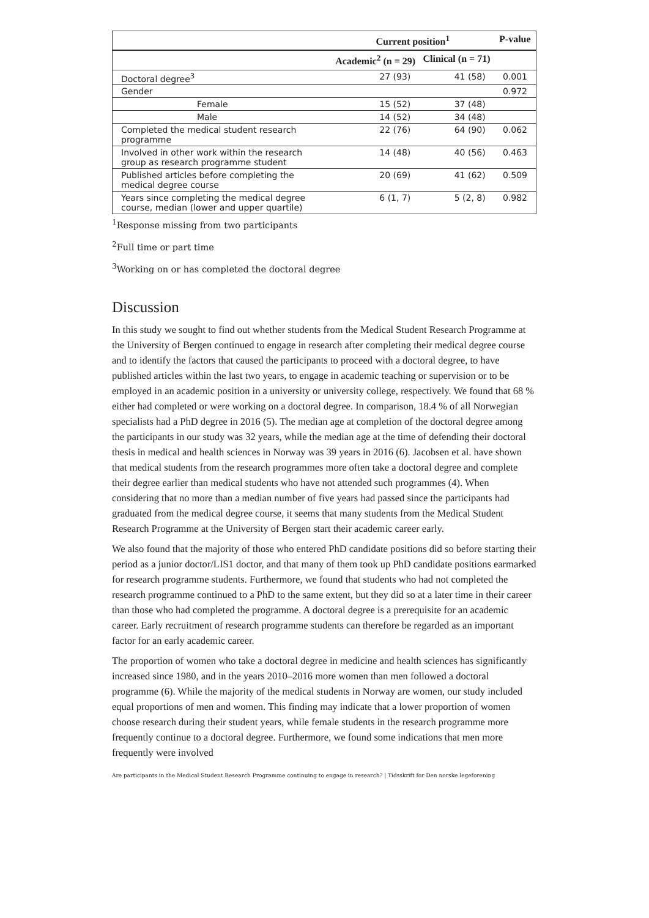| | Current position<sup>1</sup> | | P-value |
| --- | --- | --- | --- |
| | Academic<sup>2</sup> (n = 29) | Clinical (n = 71) | |
| Doctoral degree<sup>3</sup> | 27 (93) | 41 (58) | 0.001 |
| Gender | | | 0.972 |
| Female | 15 (52) | 37 (48) | |
| Male | 14 (52) | 34 (48) | |
| Completed the medical student research programme | 22 (76) | 64 (90) | 0.062 |
| Involved in other work within the research group as research programme student | 14 (48) | 40 (56) | 0.463 |
| Published articles before completing the medical degree course | 20 (69) | 41 (62) | 0.509 |
| Years since completing the medical degree course, median (lower and upper quartile) | 6 (1, 7) | 5 (2, 8) | 0.982 |
<sup>1</sup> Response missing from two participants
<sup>2</sup> Full time or part time
<sup>3</sup> Working on or has completed the doctoral degree
Discussion
In this study we sought to find out whether students from the Medical Student Research Programme at the University of Bergen continued to engage in research after completing their medical degree course and to identify the factors that caused the participants to proceed with a doctoral degree, to have published articles within the last two years, to engage in academic teaching or supervision or to be employed in an academic position in a university or university college, respectively. We found that 68 % either had completed or were working on a doctoral degree. In comparison, 18.4 % of all Norwegian specialists had a PhD degree in 2016 (5). The median age at completion of the doctoral degree among the participants in our study was 32 years, while the median age at the time of defending their doctoral thesis in medical and health sciences in Norway was 39 years in 2016 (6). Jacobsen et al. have shown that medical students from the research programmes more often take a doctoral degree and complete their degree earlier than medical students who have not attended such programmes (4). When considering that no more than a median number of five years had passed since the participants had graduated from the medical degree course, it seems that many students from the Medical Student Research Programme at the University of Bergen start their academic career early.
We also found that the majority of those who entered PhD candidate positions did so before starting their period as a junior doctor/LIS1 doctor, and that many of them took up PhD candidate positions earmarked for research programme students. Furthermore, we found that students who had not completed the research programme continued to a PhD to the same extent, but they did so at a later time in their career than those who had completed the programme. A doctoral degree is a prerequisite for an academic career. Early recruitment of research programme students can therefore be regarded as an important factor for an early academic career.
The proportion of women who take a doctoral degree in medicine and health sciences has significantly increased since 1980, and in the years 2010–2016 more women than men followed a doctoral programme (6). While the majority of the medical students in Norway are women, our study included equal proportions of men and women. This finding may indicate that a lower proportion of women choose research during their student years, while female students in the research programme more frequently continue to a doctoral degree. Furthermore, we found some indications that men more frequently were involved
Are participants in the Medical Student Research Programme continuing to engage in research? | Tidsskrift for Den norske legeforening